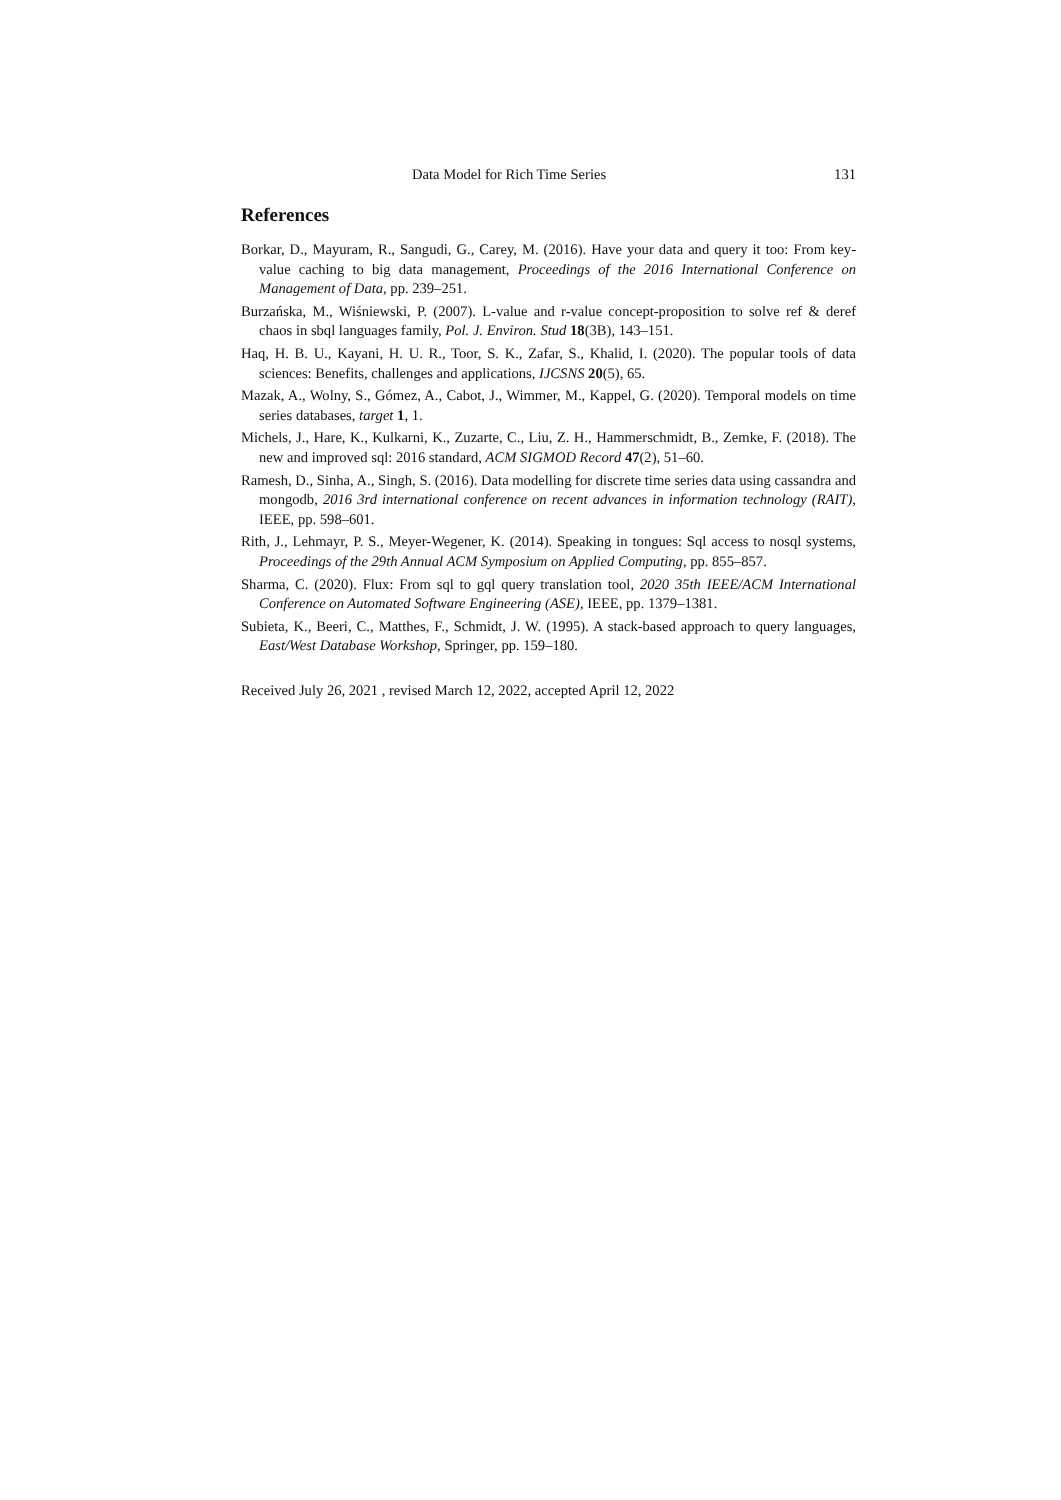Data Model for Rich Time Series 131
References
Borkar, D., Mayuram, R., Sangudi, G., Carey, M. (2016). Have your data and query it too: From key-value caching to big data management, Proceedings of the 2016 International Conference on Management of Data, pp. 239–251.
Burzańska, M., Wiśniewski, P. (2007). L-value and r-value concept-proposition to solve ref & deref chaos in sbql languages family, Pol. J. Environ. Stud 18(3B), 143–151.
Haq, H. B. U., Kayani, H. U. R., Toor, S. K., Zafar, S., Khalid, I. (2020). The popular tools of data sciences: Benefits, challenges and applications, IJCSNS 20(5), 65.
Mazak, A., Wolny, S., Gómez, A., Cabot, J., Wimmer, M., Kappel, G. (2020). Temporal models on time series databases, target 1, 1.
Michels, J., Hare, K., Kulkarni, K., Zuzarte, C., Liu, Z. H., Hammerschmidt, B., Zemke, F. (2018). The new and improved sql: 2016 standard, ACM SIGMOD Record 47(2), 51–60.
Ramesh, D., Sinha, A., Singh, S. (2016). Data modelling for discrete time series data using cassandra and mongodb, 2016 3rd international conference on recent advances in information technology (RAIT), IEEE, pp. 598–601.
Rith, J., Lehmayr, P. S., Meyer-Wegener, K. (2014). Speaking in tongues: Sql access to nosql systems, Proceedings of the 29th Annual ACM Symposium on Applied Computing, pp. 855–857.
Sharma, C. (2020). Flux: From sql to gql query translation tool, 2020 35th IEEE/ACM International Conference on Automated Software Engineering (ASE), IEEE, pp. 1379–1381.
Subieta, K., Beeri, C., Matthes, F., Schmidt, J. W. (1995). A stack-based approach to query languages, East/West Database Workshop, Springer, pp. 159–180.
Received July 26, 2021 , revised March 12, 2022, accepted April 12, 2022